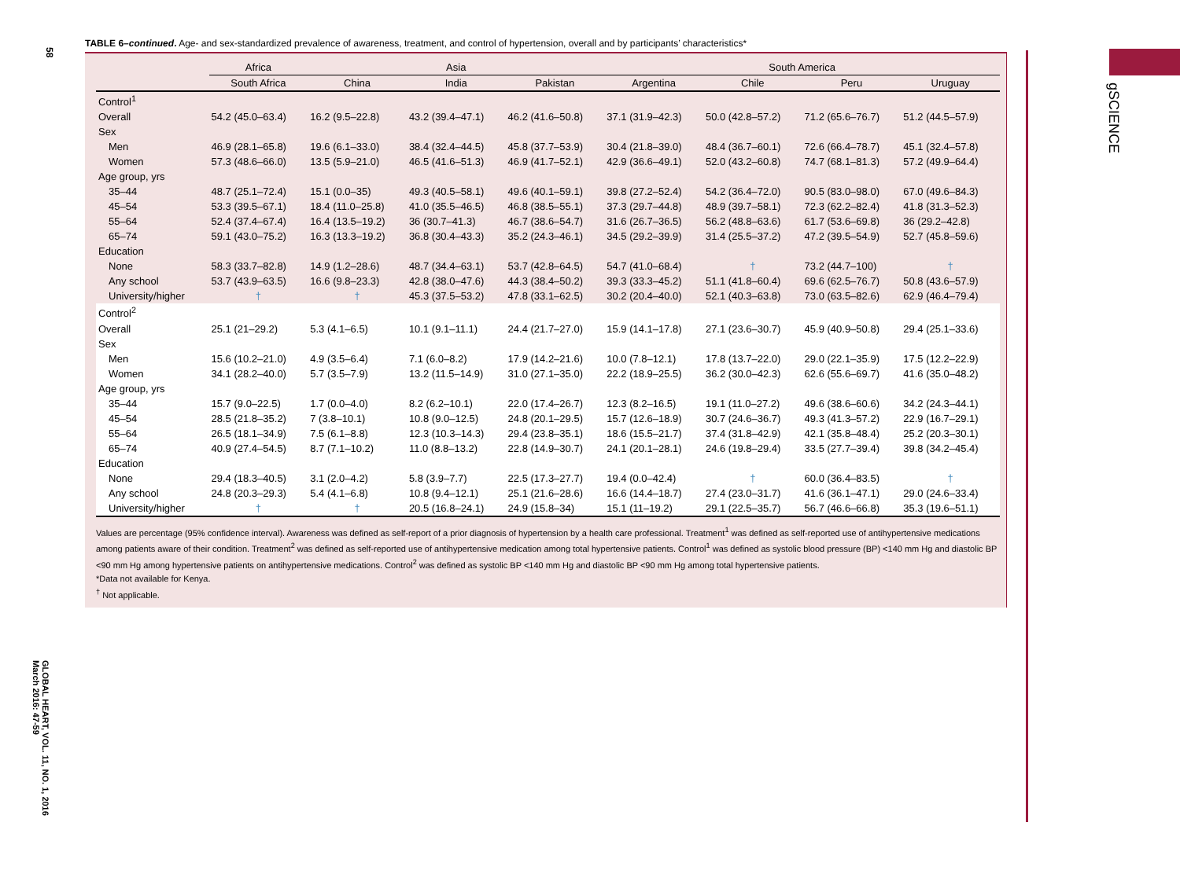58
GLOBAL HEART, VOL. 11, NO. 1, 2016
March 2016: 47-59
gSCIENCE
TABLE 6–continued. Age- and sex-standardized prevalence of awareness, treatment, and control of hypertension, overall and by participants’ characteristics*
| | Africa | Asia | | | South America | | | |
| --- | --- | --- | --- | --- | --- | --- | --- | --- |
| | South Africa | China | India | Pakistan | Argentina | Chile | Peru | Uruguay |
| Control<sup>1</sup> | | | | | | | | |
| Overall | 54.2 (45.0–63.4) | 16.2 (9.5–22.8) | 43.2 (39.4–47.1) | 46.2 (41.6–50.8) | 37.1 (31.9–42.3) | 50.0 (42.8–57.2) | 71.2 (65.6–76.7) | 51.2 (44.5–57.9) |
| Sex | | | | | | | | |
| Men | 46.9 (28.1–65.8) | 19.6 (6.1–33.0) | 38.4 (32.4–44.5) | 45.8 (37.7–53.9) | 30.4 (21.8–39.0) | 48.4 (36.7–60.1) | 72.6 (66.4–78.7) | 45.1 (32.4–57.8) |
| Women | 57.3 (48.6–66.0) | 13.5 (5.9–21.0) | 46.5 (41.6–51.3) | 46.9 (41.7–52.1) | 42.9 (36.6–49.1) | 52.0 (43.2–60.8) | 74.7 (68.1–81.3) | 57.2 (49.9–64.4) |
| Age group, yrs | | | | | | | | |
| 35–44 | 48.7 (25.1–72.4) | 15.1 (0.0–35) | 49.3 (40.5–58.1) | 49.6 (40.1–59.1) | 39.8 (27.2–52.4) | 54.2 (36.4–72.0) | 90.5 (83.0–98.0) | 67.0 (49.6–84.3) |
| 45–54 | 53.3 (39.5–67.1) | 18.4 (11.0–25.8) | 41.0 (35.5–46.5) | 46.8 (38.5–55.1) | 37.3 (29.7–44.8) | 48.9 (39.7–58.1) | 72.3 (62.2–82.4) | 41.8 (31.3–52.3) |
| 55–64 | 52.4 (37.4–67.4) | 16.4 (13.5–19.2) | 36 (30.7–41.3) | 46.7 (38.6–54.7) | 31.6 (26.7–36.5) | 56.2 (48.8–63.6) | 61.7 (53.6–69.8) | 36 (29.2–42.8) |
| 65–74 | 59.1 (43.0–75.2) | 16.3 (13.3–19.2) | 36.8 (30.4–43.3) | 35.2 (24.3–46.1) | 34.5 (29.2–39.9) | 31.4 (25.5–37.2) | 47.2 (39.5–54.9) | 52.7 (45.8–59.6) |
| Education | | | | | | | | |
| None | 58.3 (33.7–82.8) | 14.9 (1.2–28.6) | 48.7 (34.4–63.1) | 53.7 (42.8–64.5) | 54.7 (41.0–68.4) | † | 73.2 (44.7–100) | † |
| Any school | 53.7 (43.9–63.5) | 16.6 (9.8–23.3) | 42.8 (38.0–47.6) | 44.3 (38.4–50.2) | 39.3 (33.3–45.2) | 51.1 (41.8–60.4) | 69.6 (62.5–76.7) | 50.8 (43.6–57.9) |
| University/higher | † | † | 45.3 (37.5–53.2) | 47.8 (33.1–62.5) | 30.2 (20.4–40.0) | 52.1 (40.3–63.8) | 73.0 (63.5–82.6) | 62.9 (46.4–79.4) |
| Control<sup>2</sup> | | | | | | | | |
| Overall | 25.1 (21–29.2) | 5.3 (4.1–6.5) | 10.1 (9.1–11.1) | 24.4 (21.7–27.0) | 15.9 (14.1–17.8) | 27.1 (23.6–30.7) | 45.9 (40.9–50.8) | 29.4 (25.1–33.6) |
| Sex | | | | | | | | |
| Men | 15.6 (10.2–21.0) | 4.9 (3.5–6.4) | 7.1 (6.0–8.2) | 17.9 (14.2–21.6) | 10.0 (7.8–12.1) | 17.8 (13.7–22.0) | 29.0 (22.1–35.9) | 17.5 (12.2–22.9) |
| Women | 34.1 (28.2–40.0) | 5.7 (3.5–7.9) | 13.2 (11.5–14.9) | 31.0 (27.1–35.0) | 22.2 (18.9–25.5) | 36.2 (30.0–42.3) | 62.6 (55.6–69.7) | 41.6 (35.0–48.2) |
| Age group, yrs | | | | | | | | |
| 35–44 | 15.7 (9.0–22.5) | 1.7 (0.0–4.0) | 8.2 (6.2–10.1) | 22.0 (17.4–26.7) | 12.3 (8.2–16.5) | 19.1 (11.0–27.2) | 49.6 (38.6–60.6) | 34.2 (24.3–44.1) |
| 45–54 | 28.5 (21.8–35.2) | 7 (3.8–10.1) | 10.8 (9.0–12.5) | 24.8 (20.1–29.5) | 15.7 (12.6–18.9) | 30.7 (24.6–36.7) | 49.3 (41.3–57.2) | 22.9 (16.7–29.1) |
| 55–64 | 26.5 (18.1–34.9) | 7.5 (6.1–8.8) | 12.3 (10.3–14.3) | 29.4 (23.8–35.1) | 18.6 (15.5–21.7) | 37.4 (31.8–42.9) | 42.1 (35.8–48.4) | 25.2 (20.3–30.1) |
| 65–74 | 40.9 (27.4–54.5) | 8.7 (7.1–10.2) | 11.0 (8.8–13.2) | 22.8 (14.9–30.7) | 24.1 (20.1–28.1) | 24.6 (19.8–29.4) | 33.5 (27.7–39.4) | 39.8 (34.2–45.4) |
| Education | | | | | | | | |
| None | 29.4 (18.3–40.5) | 3.1 (2.0–4.2) | 5.8 (3.9–7.7) | 22.5 (17.3–27.7) | 19.4 (0.0–42.4) | † | 60.0 (36.4–83.5) | † |
| Any school | 24.8 (20.3–29.3) | 5.4 (4.1–6.8) | 10.8 (9.4–12.1) | 25.1 (21.6–28.6) | 16.6 (14.4–18.7) | 27.4 (23.0–31.7) | 41.6 (36.1–47.1) | 29.0 (24.6–33.4) |
| University/higher | † | † | 20.5 (16.8–24.1) | 24.9 (15.8–34) | 15.1 (11–19.2) | 29.1 (22.5–35.7) | 56.7 (46.6–66.8) | 35.3 (19.6–51.1) |
Values are percentage (95% confidence interval). Awareness was defined as self-report of a prior diagnosis of hypertension by a health care professional. Treatment<sup>1</sup> was defined as self-reported use of antihypertensive medications among patients aware of their condition. Treatment<sup>2</sup> was defined as self-reported use of antihypertensive medication among total hypertensive patients. Control<sup>1</sup> was defined as systolic blood pressure (BP) <140 mm Hg and diastolic BP <90 mm Hg among hypertensive patients on antihypertensive medications. Control<sup>2</sup> was defined as systolic BP <140 mm Hg and diastolic BP <90 mm Hg among total hypertensive patients.
*Data not available for Kenya.
<sup>†</sup> Not applicable.